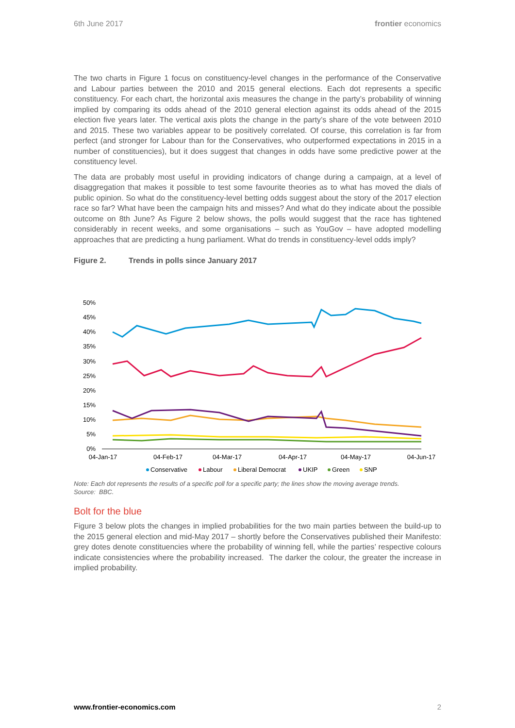6th June 2017 frontier economics
The two charts in Figure 1 focus on constituency-level changes in the performance of the Conservative and Labour parties between the 2010 and 2015 general elections. Each dot represents a specific constituency. For each chart, the horizontal axis measures the change in the party’s probability of winning implied by comparing its odds ahead of the 2010 general election against its odds ahead of the 2015 election five years later. The vertical axis plots the change in the party’s share of the vote between 2010 and 2015. These two variables appear to be positively correlated. Of course, this correlation is far from perfect (and stronger for Labour than for the Conservatives, who outperformed expectations in 2015 in a number of constituencies), but it does suggest that changes in odds have some predictive power at the constituency level.
The data are probably most useful in providing indicators of change during a campaign, at a level of disaggregation that makes it possible to test some favourite theories as to what has moved the dials of public opinion. So what do the constituency-level betting odds suggest about the story of the 2017 election race so far? What have been the campaign hits and misses? And what do they indicate about the possible outcome on 8th June? As Figure 2 below shows, the polls would suggest that the race has tightened considerably in recent weeks, and some organisations – such as YouGov – have adopted modelling approaches that are predicting a hung parliament. What do trends in constituency-level odds imply?
Figure 2. Trends in polls since January 2017
50%
45%
40%
35%
30%
25%
20%
15%
10%
5%
0%
04-Jan-17
04-Feb-17
04-Mar-17
04-Apr-17
04-May-17
04-Jun-17
Conservative
Labour
Liberal Democrat
UKIP
Green
SNP
Note: Each dot represents the results of a specific poll for a specific party; the lines show the moving average trends.
Source: BBC.
Bolt for the blue
Figure 3 below plots the changes in implied probabilities for the two main parties between the build-up to the 2015 general election and mid-May 2017 – shortly before the Conservatives published their Manifesto: grey dotes denote constituencies where the probability of winning fell, while the parties’ respective colours indicate consistencies where the probability increased. The darker the colour, the greater the increase in implied probability.
www.frontier-economics.com 2